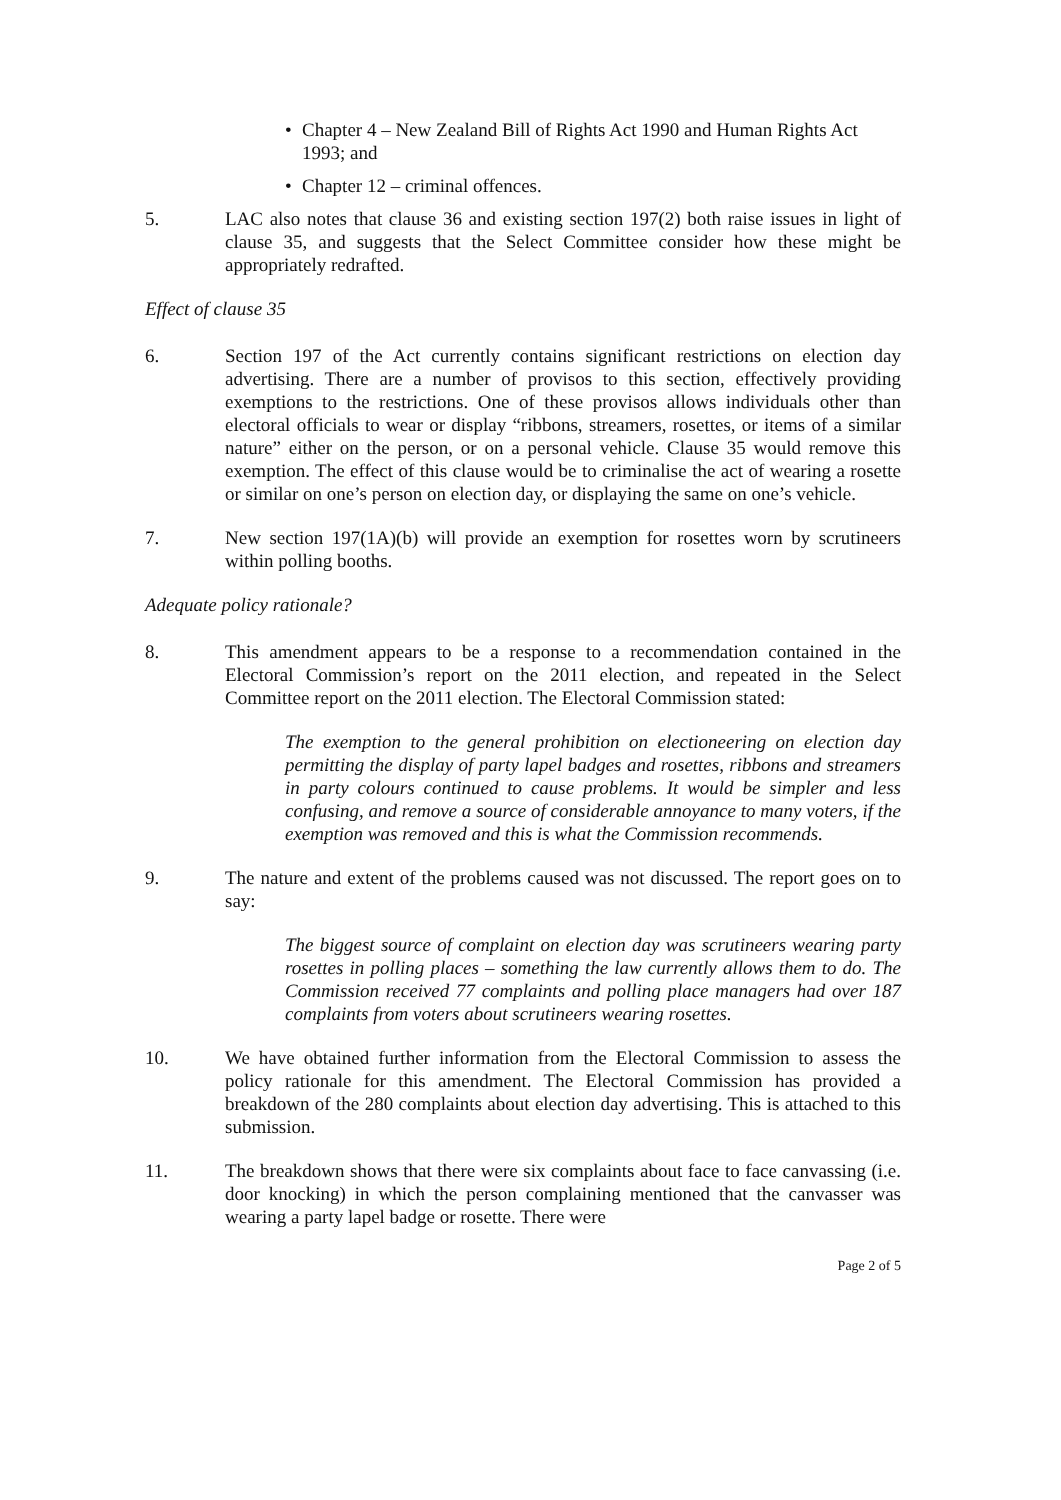• Chapter 4 – New Zealand Bill of Rights Act 1990 and Human Rights Act 1993; and
• Chapter 12 – criminal offences.
5. LAC also notes that clause 36 and existing section 197(2) both raise issues in light of clause 35, and suggests that the Select Committee consider how these might be appropriately redrafted.
Effect of clause 35
6. Section 197 of the Act currently contains significant restrictions on election day advertising. There are a number of provisos to this section, effectively providing exemptions to the restrictions. One of these provisos allows individuals other than electoral officials to wear or display “ribbons, streamers, rosettes, or items of a similar nature” either on the person, or on a personal vehicle. Clause 35 would remove this exemption. The effect of this clause would be to criminalise the act of wearing a rosette or similar on one’s person on election day, or displaying the same on one’s vehicle.
7. New section 197(1A)(b) will provide an exemption for rosettes worn by scrutineers within polling booths.
Adequate policy rationale?
8. This amendment appears to be a response to a recommendation contained in the Electoral Commission’s report on the 2011 election, and repeated in the Select Committee report on the 2011 election. The Electoral Commission stated:
The exemption to the general prohibition on electioneering on election day permitting the display of party lapel badges and rosettes, ribbons and streamers in party colours continued to cause problems. It would be simpler and less confusing, and remove a source of considerable annoyance to many voters, if the exemption was removed and this is what the Commission recommends.
9. The nature and extent of the problems caused was not discussed. The report goes on to say:
The biggest source of complaint on election day was scrutineers wearing party rosettes in polling places – something the law currently allows them to do. The Commission received 77 complaints and polling place managers had over 187 complaints from voters about scrutineers wearing rosettes.
10. We have obtained further information from the Electoral Commission to assess the policy rationale for this amendment. The Electoral Commission has provided a breakdown of the 280 complaints about election day advertising. This is attached to this submission.
11. The breakdown shows that there were six complaints about face to face canvassing (i.e. door knocking) in which the person complaining mentioned that the canvasser was wearing a party lapel badge or rosette. There were
Page 2 of 5